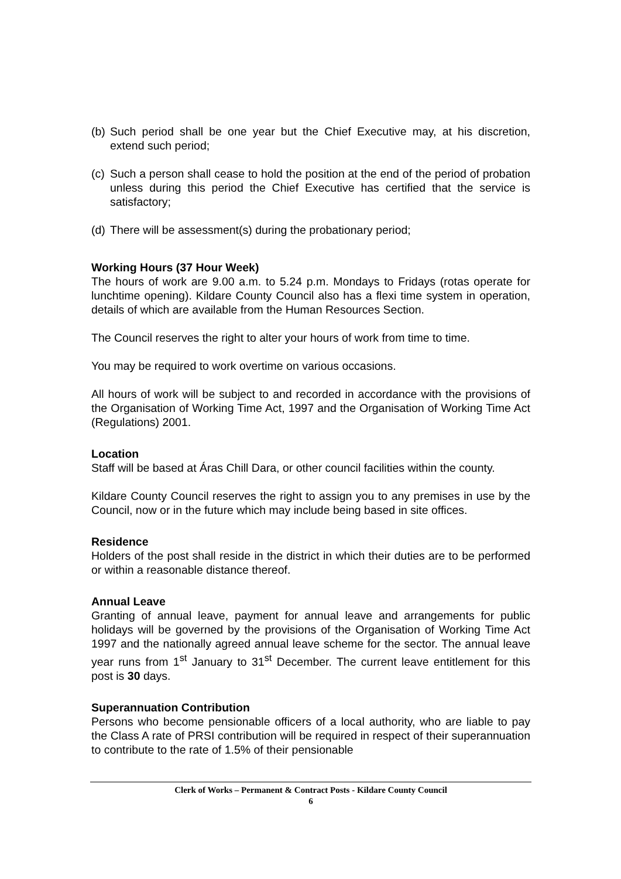(b) Such period shall be one year but the Chief Executive may, at his discretion, extend such period;
(c) Such a person shall cease to hold the position at the end of the period of probation unless during this period the Chief Executive has certified that the service is satisfactory;
(d) There will be assessment(s) during the probationary period;
Working Hours (37 Hour Week)
The hours of work are 9.00 a.m. to 5.24 p.m. Mondays to Fridays (rotas operate for lunchtime opening). Kildare County Council also has a flexi time system in operation, details of which are available from the Human Resources Section.
The Council reserves the right to alter your hours of work from time to time.
You may be required to work overtime on various occasions.
All hours of work will be subject to and recorded in accordance with the provisions of the Organisation of Working Time Act, 1997 and the Organisation of Working Time Act (Regulations) 2001.
Location
Staff will be based at Áras Chill Dara, or other council facilities within the county.
Kildare County Council reserves the right to assign you to any premises in use by the Council, now or in the future which may include being based in site offices.
Residence
Holders of the post shall reside in the district in which their duties are to be performed or within a reasonable distance thereof.
Annual Leave
Granting of annual leave, payment for annual leave and arrangements for public holidays will be governed by the provisions of the Organisation of Working Time Act 1997 and the nationally agreed annual leave scheme for the sector. The annual leave year runs from 1<sup>st</sup> January to 31<sup>st</sup> December. The current leave entitlement for this post is 30 days.
Superannuation Contribution
Persons who become pensionable officers of a local authority, who are liable to pay the Class A rate of PRSI contribution will be required in respect of their superannuation to contribute to the rate of 1.5% of their pensionable
Clerk of Works – Permanent & Contract Posts - Kildare County Council
6